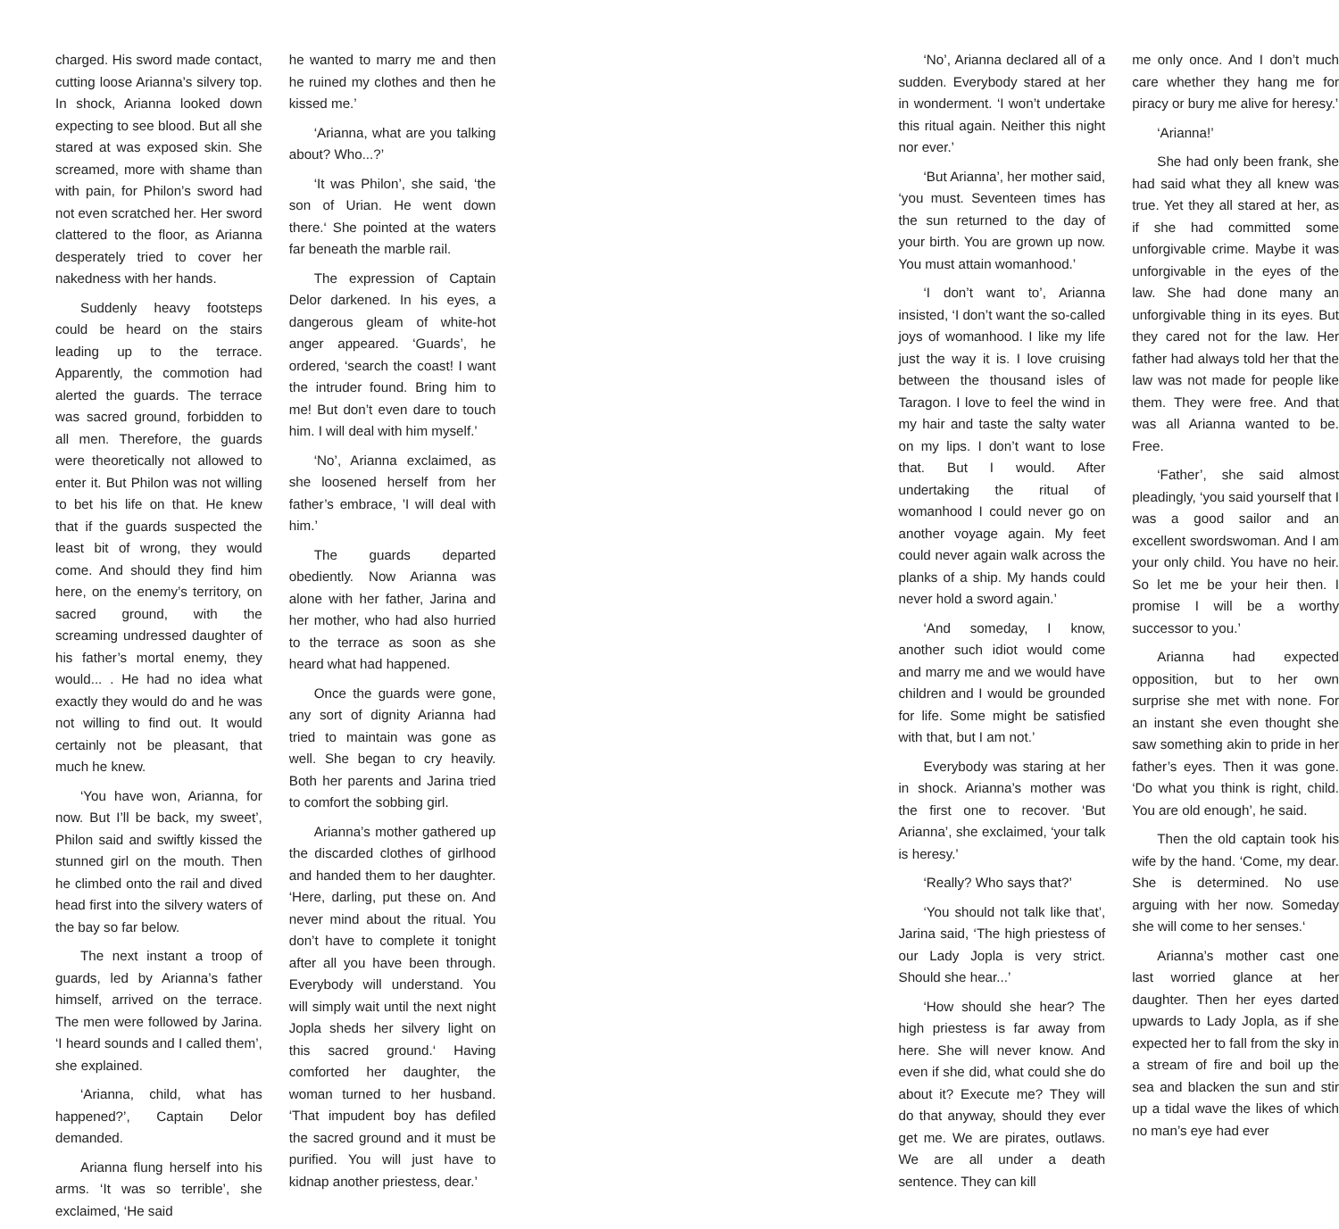charged. His sword made contact, cutting loose Arianna’s silvery top. In shock, Arianna looked down expecting to see blood. But all she stared at was exposed skin. She screamed, more with shame than with pain, for Philon’s sword had not even scratched her. Her sword clattered to the floor, as Arianna desperately tried to cover her nakedness with her hands.
Suddenly heavy footsteps could be heard on the stairs leading up to the terrace. Apparently, the commotion had alerted the guards. The terrace was sacred ground, forbidden to all men. Therefore, the guards were theoretically not allowed to enter it. But Philon was not willing to bet his life on that. He knew that if the guards suspected the least bit of wrong, they would come. And should they find him here, on the enemy’s territory, on sacred ground, with the screaming undressed daughter of his father’s mortal enemy, they would... . He had no idea what exactly they would do and he was not willing to find out. It would certainly not be pleasant, that much he knew.
‘You have won, Arianna, for now. But I’ll be back, my sweet’, Philon said and swiftly kissed the stunned girl on the mouth. Then he climbed onto the rail and dived head first into the silvery waters of the bay so far below.
The next instant a troop of guards, led by Arianna’s father himself, arrived on the terrace. The men were followed by Jarina. ‘I heard sounds and I called them’, she explained.
‘Arianna, child, what has happened?’, Captain Delor demanded.
Arianna flung herself into his arms. ‘It was so terrible’, she exclaimed, ‘He said
he wanted to marry me and then he ruined my clothes and then he kissed me.’
‘Arianna, what are you talking about? Who...?’
‘It was Philon’, she said, ‘the son of Urian. He went down there.‘ She pointed at the waters far beneath the marble rail.
The expression of Captain Delor darkened. In his eyes, a dangerous gleam of white-hot anger appeared. ‘Guards’, he ordered, ‘search the coast! I want the intruder found. Bring him to me! But don’t even dare to touch him. I will deal with him myself.’
‘No’, Arianna exclaimed, as she loosened herself from her father’s embrace, ’I will deal with him.’
The guards departed obediently. Now Arianna was alone with her father, Jarina and her mother, who had also hurried to the terrace as soon as she heard what had happened.
Once the guards were gone, any sort of dignity Arianna had tried to maintain was gone as well. She began to cry heavily. Both her parents and Jarina tried to comfort the sobbing girl.
Arianna’s mother gathered up the discarded clothes of girlhood and handed them to her daughter. ‘Here, darling, put these on. And never mind about the ritual. You don’t have to complete it tonight after all you have been through. Everybody will understand. You will simply wait until the next night Jopla sheds her silvery light on this sacred ground.‘ Having comforted her daughter, the woman turned to her husband. ‘That impudent boy has defiled the sacred ground and it must be purified. You will just have to kidnap another priestess, dear.’
‘No’, Arianna declared all of a sudden. Everybody stared at her in wonderment. ‘I won’t undertake this ritual again. Neither this night nor ever.’
‘But Arianna’, her mother said, ‘you must. Seventeen times has the sun returned to the day of your birth. You are grown up now. You must attain womanhood.’
‘I don’t want to’, Arianna insisted, ‘I don’t want the so-called joys of womanhood. I like my life just the way it is. I love cruising between the thousand isles of Taragon. I love to feel the wind in my hair and taste the salty water on my lips. I don’t want to lose that. But I would. After undertaking the ritual of womanhood I could never go on another voyage again. My feet could never again walk across the planks of a ship. My hands could never hold a sword again.’
‘And someday, I know, another such idiot would come and marry me and we would have children and I would be grounded for life. Some might be satisfied with that, but I am not.’
Everybody was staring at her in shock. Arianna’s mother was the first one to recover. ‘But Arianna’, she exclaimed, ‘your talk is heresy.’
‘Really? Who says that?’
‘You should not talk like that’, Jarina said, ‘The high priestess of our Lady Jopla is very strict. Should she hear...’
‘How should she hear? The high priestess is far away from here. She will never know. And even if she did, what could she do about it? Execute me? They will do that anyway, should they ever get me. We are pirates, outlaws. We are all under a death sentence. They can kill
me only once. And I don’t much care whether they hang me for piracy or bury me alive for heresy.’
‘Arianna!’
She had only been frank, she had said what they all knew was true. Yet they all stared at her, as if she had committed some unforgivable crime. Maybe it was unforgivable in the eyes of the law. She had done many an unforgivable thing in its eyes. But they cared not for the law. Her father had always told her that the law was not made for people like them. They were free. And that was all Arianna wanted to be. Free.
‘Father’, she said almost pleadingly, ‘you said yourself that I was a good sailor and an excellent swordswoman. And I am your only child. You have no heir. So let me be your heir then. I promise I will be a worthy successor to you.’
Arianna had expected opposition, but to her own surprise she met with none. For an instant she even thought she saw something akin to pride in her father’s eyes. Then it was gone. ‘Do what you think is right, child. You are old enough’, he said.
Then the old captain took his wife by the hand. ‘Come, my dear. She is determined. No use arguing with her now. Someday she will come to her senses.‘
Arianna’s mother cast one last worried glance at her daughter. Then her eyes darted upwards to Lady Jopla, as if she expected her to fall from the sky in a stream of fire and boil up the sea and blacken the sun and stir up a tidal wave the likes of which no man’s eye had ever